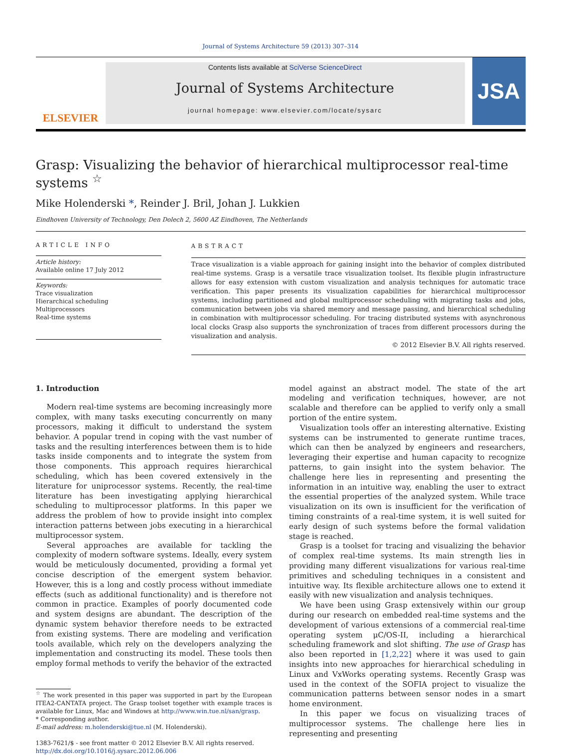Journal of Systems Architecture 59 (2013) 307–314
ELSEVIER
Contents lists available at SciVerse ScienceDirect
Journal of Systems Architecture
journal homepage: www.elsevier.com/locate/sysarc
JSA
Grasp: Visualizing the behavior of hierarchical multiprocessor real-time systems <sup>☆</sup>
Mike Holenderski *, Reinder J. Bril, Johan J. Lukkien
Eindhoven University of Technology, Den Dolech 2, 5600 AZ Eindhoven, The Netherlands
ARTICLE INFO
Article history:
Available online 17 July 2012
Keywords:
Trace visualization
Hierarchical scheduling
Multiprocessors
Real-time systems
ABSTRACT
Trace visualization is a viable approach for gaining insight into the behavior of complex distributed real-time systems. Grasp is a versatile trace visualization toolset. Its flexible plugin infrastructure allows for easy extension with custom visualization and analysis techniques for automatic trace verification. This paper presents its visualization capabilities for hierarchical multiprocessor systems, including partitioned and global multiprocessor scheduling with migrating tasks and jobs, communication between jobs via shared memory and message passing, and hierarchical scheduling in combination with multiprocessor scheduling. For tracing distributed systems with asynchronous local clocks Grasp also supports the synchronization of traces from different processors during the visualization and analysis.
© 2012 Elsevier B.V. All rights reserved.
1. Introduction
Modern real-time systems are becoming increasingly more complex, with many tasks executing concurrently on many processors, making it difficult to understand the system behavior. A popular trend in coping with the vast number of tasks and the resulting interferences between them is to hide tasks inside components and to integrate the system from those components. This approach requires hierarchical scheduling, which has been covered extensively in the literature for uniprocessor systems. Recently, the real-time literature has been investigating applying hierarchical scheduling to multiprocessor platforms. In this paper we address the problem of how to provide insight into complex interaction patterns between jobs executing in a hierarchical multiprocessor system.
Several approaches are available for tackling the complexity of modern software systems. Ideally, every system would be meticulously documented, providing a formal yet concise description of the emergent system behavior. However, this is a long and costly process without immediate effects (such as additional functionality) and is therefore not common in practice. Examples of poorly documented code and system designs are abundant. The description of the dynamic system behavior therefore needs to be extracted from existing systems. There are modeling and verification tools available, which rely on the developers analyzing the implementation and constructing its model. These tools then employ formal methods to verify the behavior of the extracted
<sup>☆</sup> The work presented in this paper was supported in part by the European ITEA2-CANTATA project. The Grasp toolset together with example traces is available for Linux, Mac and Windows at http://www.win.tue.nl/san/grasp.
* Corresponding author.
E-mail address: m.holenderski@tue.nl (M. Holenderski).
1383-7621/$ - see front matter © 2012 Elsevier B.V. All rights reserved.
http://dx.doi.org/10.1016/j.sysarc.2012.06.006
model against an abstract model. The state of the art modeling and verification techniques, however, are not scalable and therefore can be applied to verify only a small portion of the entire system.
Visualization tools offer an interesting alternative. Existing systems can be instrumented to generate runtime traces, which can then be analyzed by engineers and researchers, leveraging their expertise and human capacity to recognize patterns, to gain insight into the system behavior. The challenge here lies in representing and presenting the information in an intuitive way, enabling the user to extract the essential properties of the analyzed system. While trace visualization on its own is insufficient for the verification of timing constraints of a real-time system, it is well suited for early design of such systems before the formal validation stage is reached.
Grasp is a toolset for tracing and visualizing the behavior of complex real-time systems. Its main strength lies in providing many different visualizations for various real-time primitives and scheduling techniques in a consistent and intuitive way. Its flexible architecture allows one to extend it easily with new visualization and analysis techniques.
We have been using Grasp extensively within our group during our research on embedded real-time systems and the development of various extensions of a commercial real-time operating system μC/OS-II, including a hierarchical scheduling framework and slot shifting. The use of Grasp has also been reported in [1,2,22] where it was used to gain insights into new approaches for hierarchical scheduling in Linux and VxWorks operating systems. Recently Grasp was used in the context of the SOFIA project to visualize the communication patterns between sensor nodes in a smart home environment.
In this paper we focus on visualizing traces of multiprocessor systems. The challenge here lies in representing and presenting